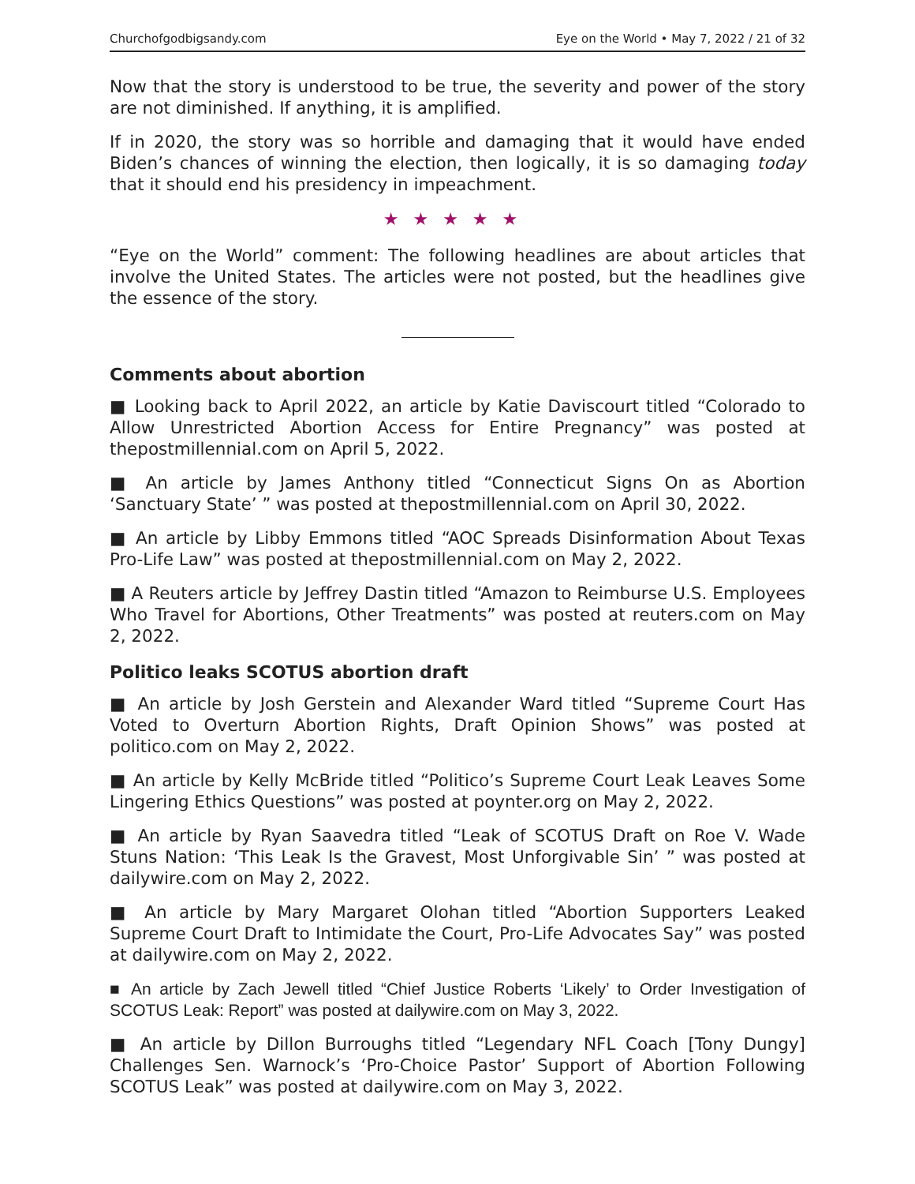Churchofgodbigsandy.com Eye on the World • May 7, 2022 / 21 of 32
Now that the story is understood to be true, the severity and power of the story are not diminished. If anything, it is amplified.
If in 2020, the story was so horrible and damaging that it would have ended Biden’s chances of winning the election, then logically, it is so damaging today that it should end his presidency in impeachment.
★★★★★
“Eye on the World” comment: The following headlines are about articles that involve the United States. The articles were not posted, but the headlines give the essence of the story.
Comments about abortion
■ Looking back to April 2022, an article by Katie Daviscourt titled “Colorado to Allow Unrestricted Abortion Access for Entire Pregnancy” was posted at thepostmillennial.com on April 5, 2022.
■ An article by James Anthony titled “Connecticut Signs On as Abortion ‘Sanctuary State’ ” was posted at thepostmillennial.com on April 30, 2022.
■ An article by Libby Emmons titled “AOC Spreads Disinformation About Texas Pro-Life Law” was posted at thepostmillennial.com on May 2, 2022.
■ A Reuters article by Jeffrey Dastin titled “Amazon to Reimburse U.S. Employees Who Travel for Abortions, Other Treatments” was posted at reuters.com on May 2, 2022.
Politico leaks SCOTUS abortion draft
■ An article by Josh Gerstein and Alexander Ward titled “Supreme Court Has Voted to Overturn Abortion Rights, Draft Opinion Shows” was posted at politico.com on May 2, 2022.
■ An article by Kelly McBride titled “Politico’s Supreme Court Leak Leaves Some Lingering Ethics Questions” was posted at poynter.org on May 2, 2022.
■ An article by Ryan Saavedra titled “Leak of SCOTUS Draft on Roe V. Wade Stuns Nation: ‘This Leak Is the Gravest, Most Unforgivable Sin’ ” was posted at dailywire.com on May 2, 2022.
■ An article by Mary Margaret Olohan titled “Abortion Supporters Leaked Supreme Court Draft to Intimidate the Court, Pro-Life Advocates Say” was posted at dailywire.com on May 2, 2022.
■ An article by Zach Jewell titled “Chief Justice Roberts ‘Likely’ to Order Investigation of SCOTUS Leak: Report” was posted at dailywire.com on May 3, 2022.
■ An article by Dillon Burroughs titled “Legendary NFL Coach [Tony Dungy] Challenges Sen. Warnock’s ‘Pro-Choice Pastor’ Support of Abortion Following SCOTUS Leak” was posted at dailywire.com on May 3, 2022.